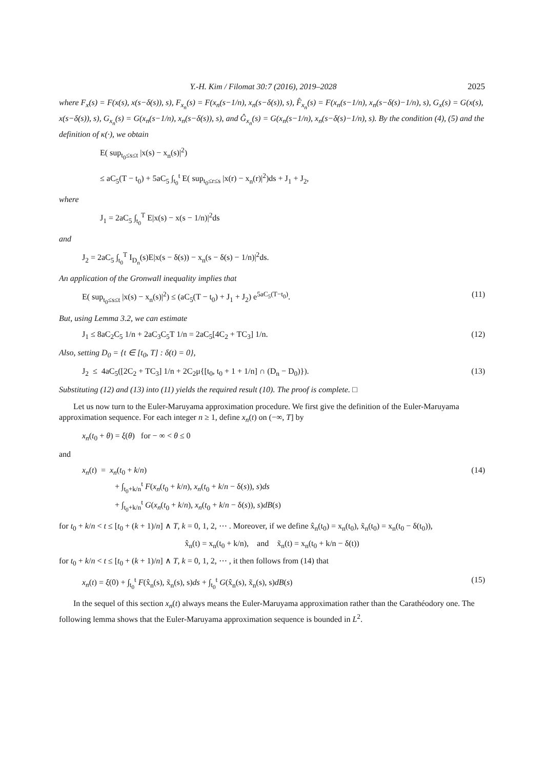Y.-H. Kim / Filomat 30:7 (2016), 2019–2028 2025
where F<sub>x</sub>(s) = F(x(s), x(s−δ(s)), s), F<sub>x<sub>n</sub></sub>(s) = F(x<sub>n</sub>(s−1/n), x<sub>n</sub>(s−δ(s)), s), F̂<sub>x<sub>n</sub></sub>(s) = F(x<sub>n</sub>(s−1/n), x<sub>n</sub>(s−δ(s)−1/n), s), G<sub>x</sub>(s) = G(x(s), x(s−δ(s)), s), G<sub>x<sub>n</sub></sub>(s) = G(x<sub>n</sub>(s−1/n), x<sub>n</sub>(s−δ(s)), s), and Ĝ<sub>x<sub>n</sub></sub>(s) = G(x<sub>n</sub>(s−1/n), x<sub>n</sub>(s−δ(s)−1/n), s). By the condition (4), (5) and the definition of κ(·), we obtain
E( sup<sub>t<sub>0</sub>≤s≤t</sub> |x(s) − x<sub>n</sub>(s)|<sup>2</sup>)
≤ aC<sub>5</sub>(T − t<sub>0</sub>) + 5aC<sub>5</sub> ∫<sub>t<sub>0</sub></sub><sup>t</sup> E( sup<sub>t<sub>0</sub>≤r≤s</sub> |x(r) − x<sub>n</sub>(r)|<sup>2</sup>)ds + J<sub>1</sub> + J<sub>2</sub>,
where
J<sub>1</sub> = 2aC<sub>5</sub> ∫<sub>t<sub>0</sub></sub><sup>T</sup> E|x(s) − x(s − 1/n)|<sup>2</sup>ds
and
J<sub>2</sub> = 2aC<sub>5</sub> ∫<sub>t<sub>0</sub></sub><sup>T</sup> I<sub>D<sub>n</sub></sub>(s)E|x(s − δ(s)) − x<sub>n</sub>(s − δ(s) − 1/n)|<sup>2</sup>ds.
An application of the Gronwall inequality implies that
E( sup<sub>t<sub>0</sub>≤s≤t</sub> |x(s) − x<sub>n</sub>(s)|<sup>2</sup>) ≤ (aC<sub>5</sub>(T − t<sub>0</sub>) + J<sub>1</sub> + J<sub>2</sub>) e<sup>5aC<sub>5</sub>(T−t<sub>0</sub>)</sup>. (11)
But, using Lemma 3.2, we can estimate
J<sub>1</sub> ≤ 8aC<sub>2</sub>C<sub>5</sub> 1/n + 2aC<sub>3</sub>C<sub>5</sub>T 1/n = 2aC<sub>5</sub>[4C<sub>2</sub> + TC<sub>3</sub>] 1/n. (12)
Also, setting D<sub>0</sub> = {t ∈ [t<sub>0</sub>, T] : δ(t) = 0},
J<sub>2</sub> ≤ 4aC<sub>5</sub>([2C<sub>2</sub> + TC<sub>3</sub>] 1/n + 2C<sub>2</sub>μ{[t<sub>0</sub>, t<sub>0</sub> + 1 + 1/n] ∩ (D<sub>n</sub> − D<sub>0</sub>)}). (13)
Substituting (12) and (13) into (11) yields the required result (10). The proof is complete. □
Let us now turn to the Euler-Maruyama approximation procedure. We first give the definition of the Euler-Maruyama approximation sequence. For each integer n ≥ 1, define x<sub>n</sub>(t) on (−∞, T] by
x<sub>n</sub>(t<sub>0</sub> + θ) = ξ(θ) for − ∞ < θ ≤ 0
and
x<sub>n</sub>(t) = x<sub>n</sub>(t<sub>0</sub> + k/n)
+ ∫<sub>t<sub>0</sub>+k/n</sub><sup>t</sup> F(x<sub>n</sub>(t<sub>0</sub> + k/n), x<sub>n</sub>(t<sub>0</sub> + k/n − δ(s)), s)ds
+ ∫<sub>t<sub>0</sub>+k/n</sub><sup>t</sup> G(x<sub>n</sub>(t<sub>0</sub> + k/n), x<sub>n</sub>(t<sub>0</sub> + k/n − δ(s)), s)dB(s) (14)
for t<sub>0</sub> + k/n < t ≤ [t<sub>0</sub> + (k + 1)/n] ∧ T, k = 0, 1, 2, ⋯ . Moreover, if we define x̂<sub>n</sub>(t<sub>0</sub>) = x<sub>n</sub>(t<sub>0</sub>), x̃<sub>n</sub>(t<sub>0</sub>) = x<sub>n</sub>(t<sub>0</sub> − δ(t<sub>0</sub>)),
x̂<sub>n</sub>(t) = x<sub>n</sub>(t<sub>0</sub> + k/n), and x̃<sub>n</sub>(t) = x<sub>n</sub>(t<sub>0</sub> + k/n − δ(t))
for t<sub>0</sub> + k/n < t ≤ [t<sub>0</sub> + (k + 1)/n] ∧ T, k = 0, 1, 2, ⋯ , it then follows from (14) that
x<sub>n</sub>(t) = ξ(0) + ∫<sub>t<sub>0</sub></sub><sup>t</sup> F(x̂<sub>n</sub>(s), x̃<sub>n</sub>(s), s)ds + ∫<sub>t<sub>0</sub></sub><sup>t</sup> G(x̂<sub>n</sub>(s), x̃<sub>n</sub>(s), s)dB(s) (15)
In the sequel of this section x<sub>n</sub>(t) always means the Euler-Maruyama approximation rather than the Carathéodory one. The following lemma shows that the Euler-Maruyama approximation sequence is bounded in L<sup>2</sup>.